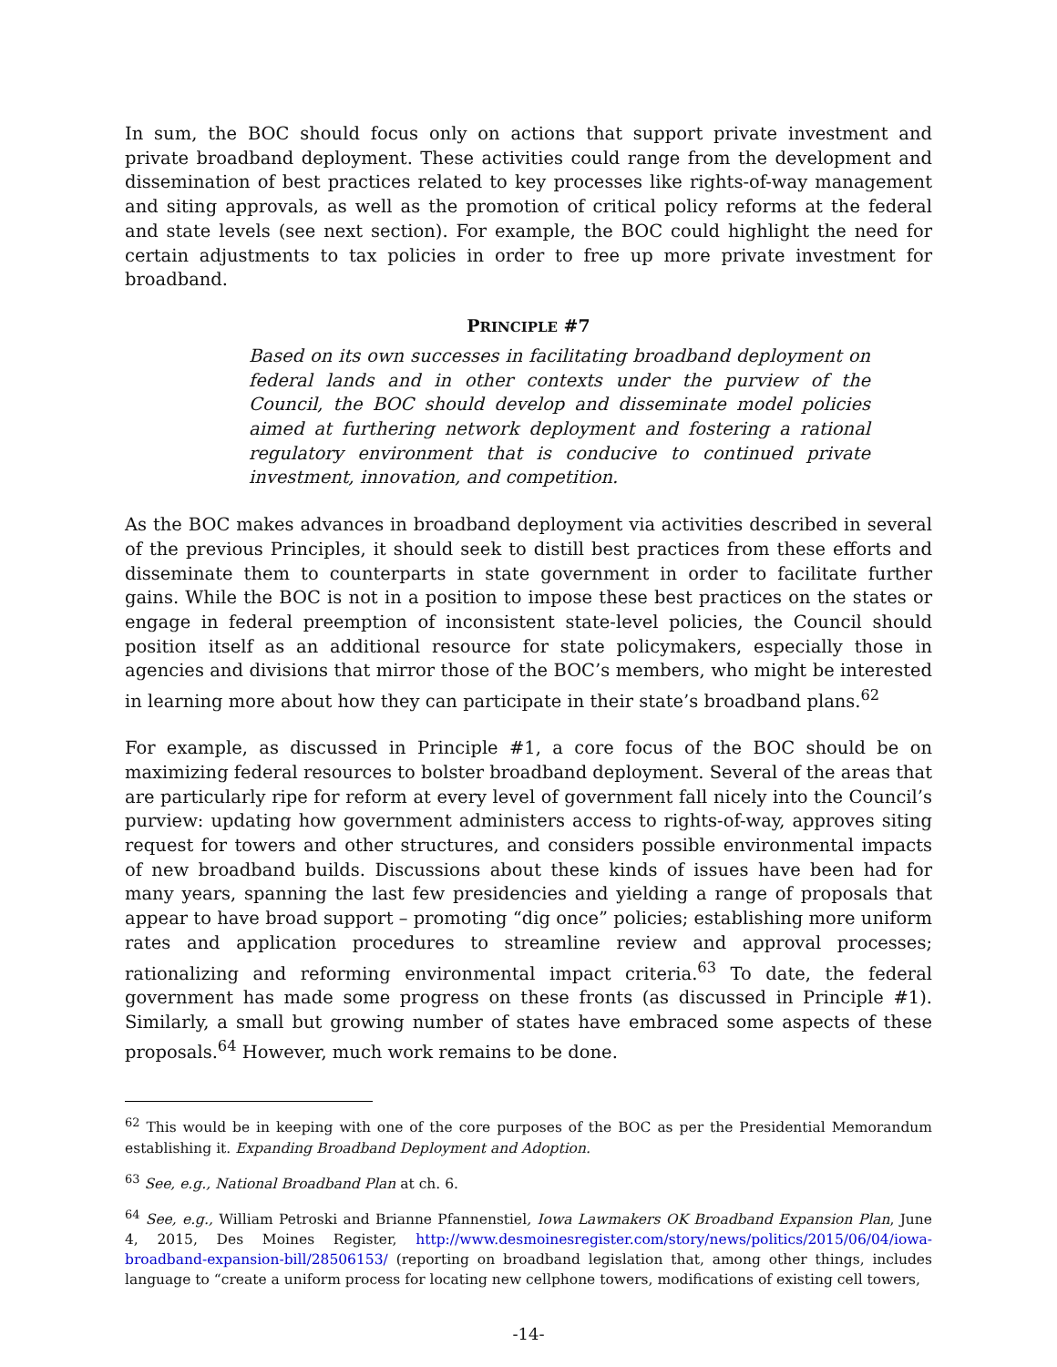In sum, the BOC should focus only on actions that support private investment and private broadband deployment. These activities could range from the development and dissemination of best practices related to key processes like rights-of-way management and siting approvals, as well as the promotion of critical policy reforms at the federal and state levels (see next section). For example, the BOC could highlight the need for certain adjustments to tax policies in order to free up more private investment for broadband.
PRINCIPLE #7
Based on its own successes in facilitating broadband deployment on federal lands and in other contexts under the purview of the Council, the BOC should develop and disseminate model policies aimed at furthering network deployment and fostering a rational regulatory environment that is conducive to continued private investment, innovation, and competition.
As the BOC makes advances in broadband deployment via activities described in several of the previous Principles, it should seek to distill best practices from these efforts and disseminate them to counterparts in state government in order to facilitate further gains. While the BOC is not in a position to impose these best practices on the states or engage in federal preemption of inconsistent state-level policies, the Council should position itself as an additional resource for state policymakers, especially those in agencies and divisions that mirror those of the BOC’s members, who might be interested in learning more about how they can participate in their state’s broadband plans.<sup>62</sup>
For example, as discussed in Principle #1, a core focus of the BOC should be on maximizing federal resources to bolster broadband deployment. Several of the areas that are particularly ripe for reform at every level of government fall nicely into the Council’s purview: updating how government administers access to rights-of-way, approves siting request for towers and other structures, and considers possible environmental impacts of new broadband builds. Discussions about these kinds of issues have been had for many years, spanning the last few presidencies and yielding a range of proposals that appear to have broad support – promoting “dig once” policies; establishing more uniform rates and application procedures to streamline review and approval processes; rationalizing and reforming environmental impact criteria.<sup>63</sup> To date, the federal government has made some progress on these fronts (as discussed in Principle #1). Similarly, a small but growing number of states have embraced some aspects of these proposals.<sup>64</sup> However, much work remains to be done.
<sup>62</sup> This would be in keeping with one of the core purposes of the BOC as per the Presidential Memorandum establishing it. Expanding Broadband Deployment and Adoption.
<sup>63</sup> See, e.g., National Broadband Plan at ch. 6.
<sup>64</sup> See, e.g., William Petroski and Brianne Pfannenstiel, Iowa Lawmakers OK Broadband Expansion Plan, June 4, 2015, Des Moines Register, http://www.desmoinesregister.com/story/news/politics/2015/06/04/iowa-broadband-expansion-bill/28506153/ (reporting on broadband legislation that, among other things, includes language to “create a uniform process for locating new cellphone towers, modifications of existing cell towers,
-14-